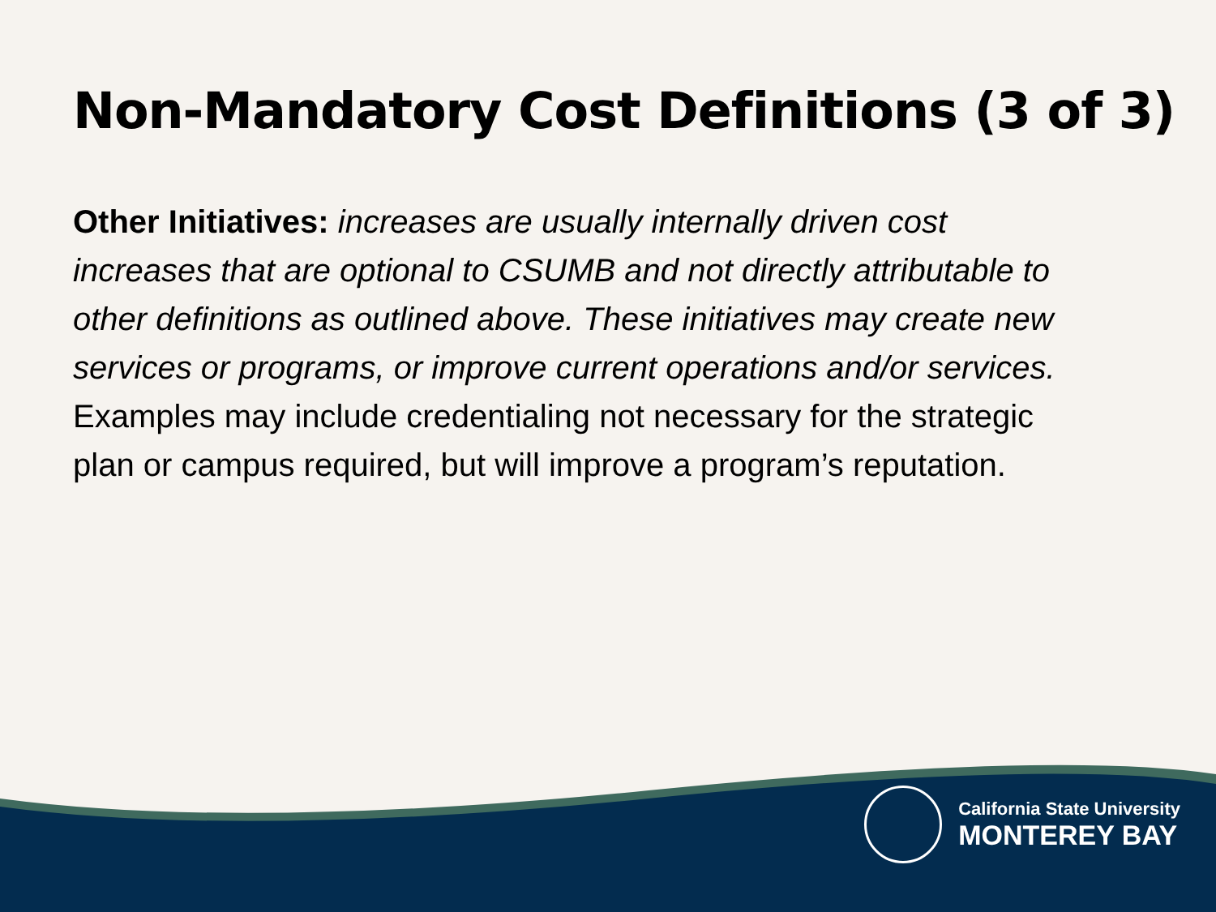Non-Mandatory Cost Definitions (3 of 3)
Other Initiatives: increases are usually internally driven cost increases that are optional to CSUMB and not directly attributable to other definitions as outlined above. These initiatives may create new services or programs, or improve current operations and/or services. Examples may include credentialing not necessary for the strategic plan or campus required, but will improve a program’s reputation.
California State University
MONTEREY BAY